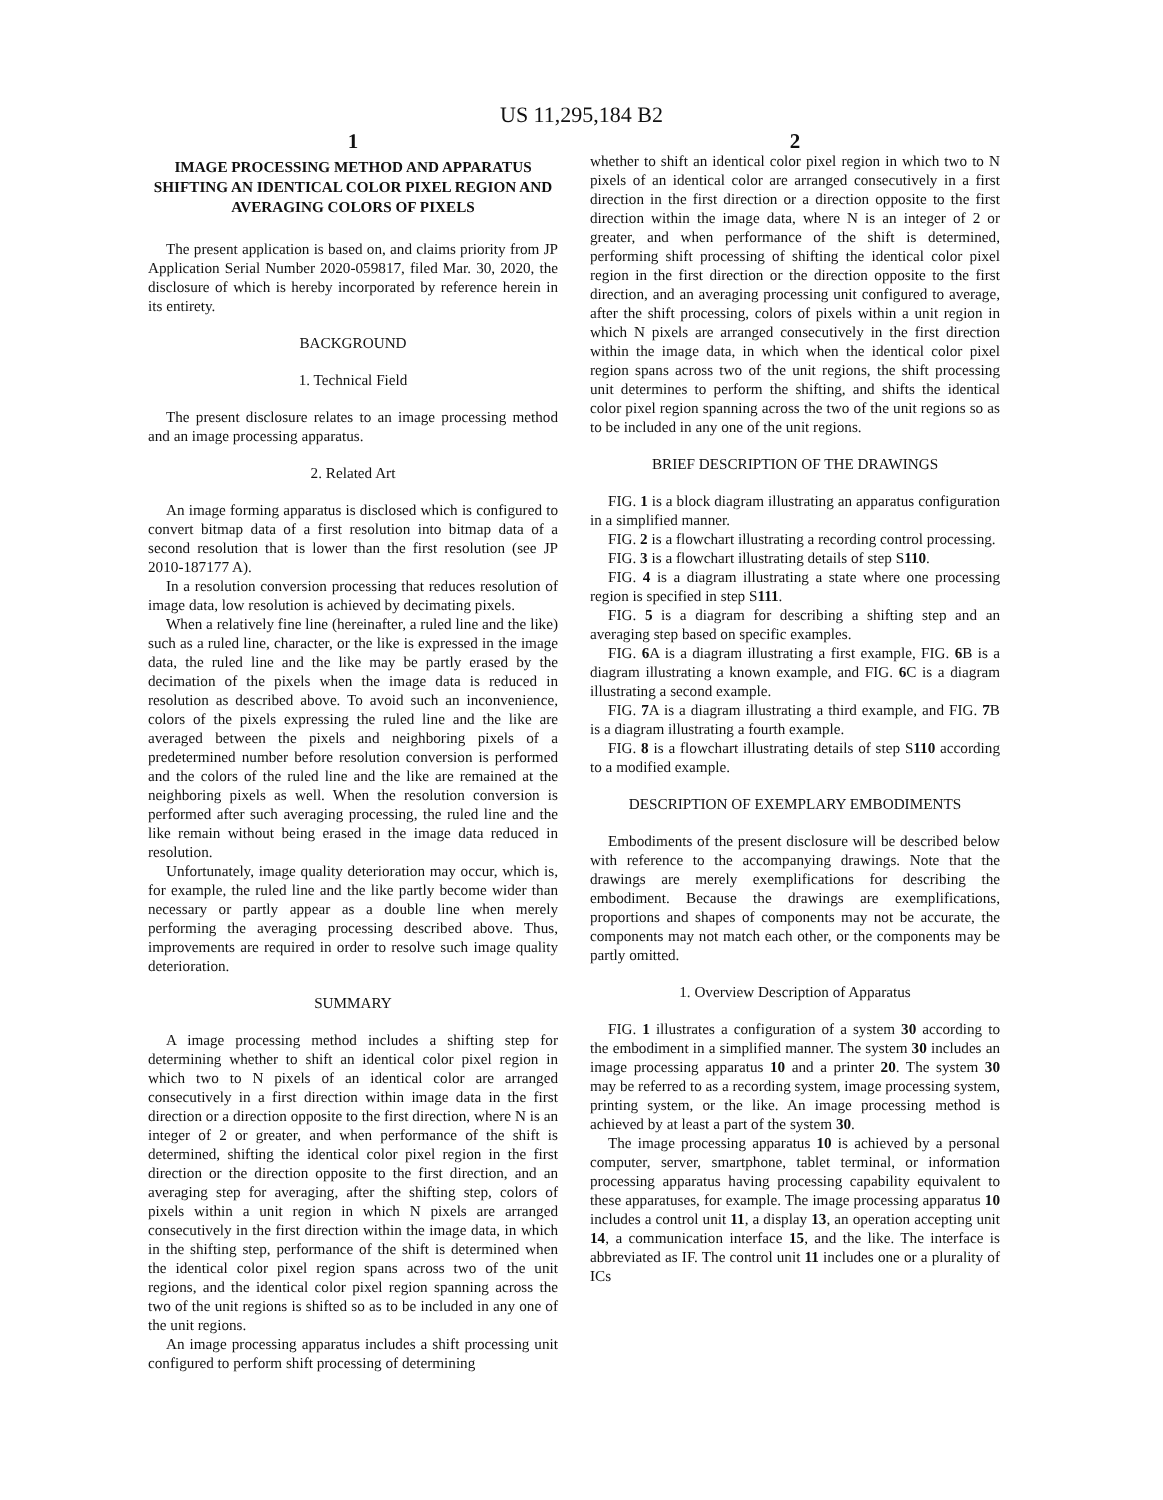US 11,295,184 B2
1
IMAGE PROCESSING METHOD AND APPARATUS SHIFTING AN IDENTICAL COLOR PIXEL REGION AND AVERAGING COLORS OF PIXELS
The present application is based on, and claims priority from JP Application Serial Number 2020-059817, filed Mar. 30, 2020, the disclosure of which is hereby incorporated by reference herein in its entirety.
BACKGROUND
1. Technical Field
The present disclosure relates to an image processing method and an image processing apparatus.
2. Related Art
An image forming apparatus is disclosed which is configured to convert bitmap data of a first resolution into bitmap data of a second resolution that is lower than the first resolution (see JP 2010-187177 A).
In a resolution conversion processing that reduces resolution of image data, low resolution is achieved by decimating pixels.
When a relatively fine line (hereinafter, a ruled line and the like) such as a ruled line, character, or the like is expressed in the image data, the ruled line and the like may be partly erased by the decimation of the pixels when the image data is reduced in resolution as described above. To avoid such an inconvenience, colors of the pixels expressing the ruled line and the like are averaged between the pixels and neighboring pixels of a predetermined number before resolution conversion is performed and the colors of the ruled line and the like are remained at the neighboring pixels as well. When the resolution conversion is performed after such averaging processing, the ruled line and the like remain without being erased in the image data reduced in resolution.
Unfortunately, image quality deterioration may occur, which is, for example, the ruled line and the like partly become wider than necessary or partly appear as a double line when merely performing the averaging processing described above. Thus, improvements are required in order to resolve such image quality deterioration.
SUMMARY
A image processing method includes a shifting step for determining whether to shift an identical color pixel region in which two to N pixels of an identical color are arranged consecutively in a first direction within image data in the first direction or a direction opposite to the first direction, where N is an integer of 2 or greater, and when performance of the shift is determined, shifting the identical color pixel region in the first direction or the direction opposite to the first direction, and an averaging step for averaging, after the shifting step, colors of pixels within a unit region in which N pixels are arranged consecutively in the first direction within the image data, in which in the shifting step, performance of the shift is determined when the identical color pixel region spans across two of the unit regions, and the identical color pixel region spanning across the two of the unit regions is shifted so as to be included in any one of the unit regions.
An image processing apparatus includes a shift processing unit configured to perform shift processing of determining
2
whether to shift an identical color pixel region in which two to N pixels of an identical color are arranged consecutively in a first direction in the first direction or a direction opposite to the first direction within the image data, where N is an integer of 2 or greater, and when performance of the shift is determined, performing shift processing of shifting the identical color pixel region in the first direction or the direction opposite to the first direction, and an averaging processing unit configured to average, after the shift processing, colors of pixels within a unit region in which N pixels are arranged consecutively in the first direction within the image data, in which when the identical color pixel region spans across two of the unit regions, the shift processing unit determines to perform the shifting, and shifts the identical color pixel region spanning across the two of the unit regions so as to be included in any one of the unit regions.
BRIEF DESCRIPTION OF THE DRAWINGS
FIG. 1 is a block diagram illustrating an apparatus configuration in a simplified manner.
FIG. 2 is a flowchart illustrating a recording control processing.
FIG. 3 is a flowchart illustrating details of step S110.
FIG. 4 is a diagram illustrating a state where one processing region is specified in step S111.
FIG. 5 is a diagram for describing a shifting step and an averaging step based on specific examples.
FIG. 6 A is a diagram illustrating a first example, FIG. 6 B is a diagram illustrating a known example, and FIG. 6 C is a diagram illustrating a second example.
FIG. 7 A is a diagram illustrating a third example, and FIG. 7 B is a diagram illustrating a fourth example.
FIG. 8 is a flowchart illustrating details of step S110 according to a modified example.
DESCRIPTION OF EXEMPLARY EMBODIMENTS
Embodiments of the present disclosure will be described below with reference to the accompanying drawings. Note that the drawings are merely exemplifications for describing the embodiment. Because the drawings are exemplifications, proportions and shapes of components may not be accurate, the components may not match each other, or the components may be partly omitted.
1. Overview Description of Apparatus
FIG. 1 illustrates a configuration of a system 30 according to the embodiment in a simplified manner. The system 30 includes an image processing apparatus 10 and a printer 20. The system 30 may be referred to as a recording system, image processing system, printing system, or the like. An image processing method is achieved by at least a part of the system 30.
The image processing apparatus 10 is achieved by a personal computer, server, smartphone, tablet terminal, or information processing apparatus having processing capability equivalent to these apparatuses, for example. The image processing apparatus 10 includes a control unit 11, a display 13, an operation accepting unit 14, a communication interface 15, and the like. The interface is abbreviated as IF. The control unit 11 includes one or a plurality of ICs